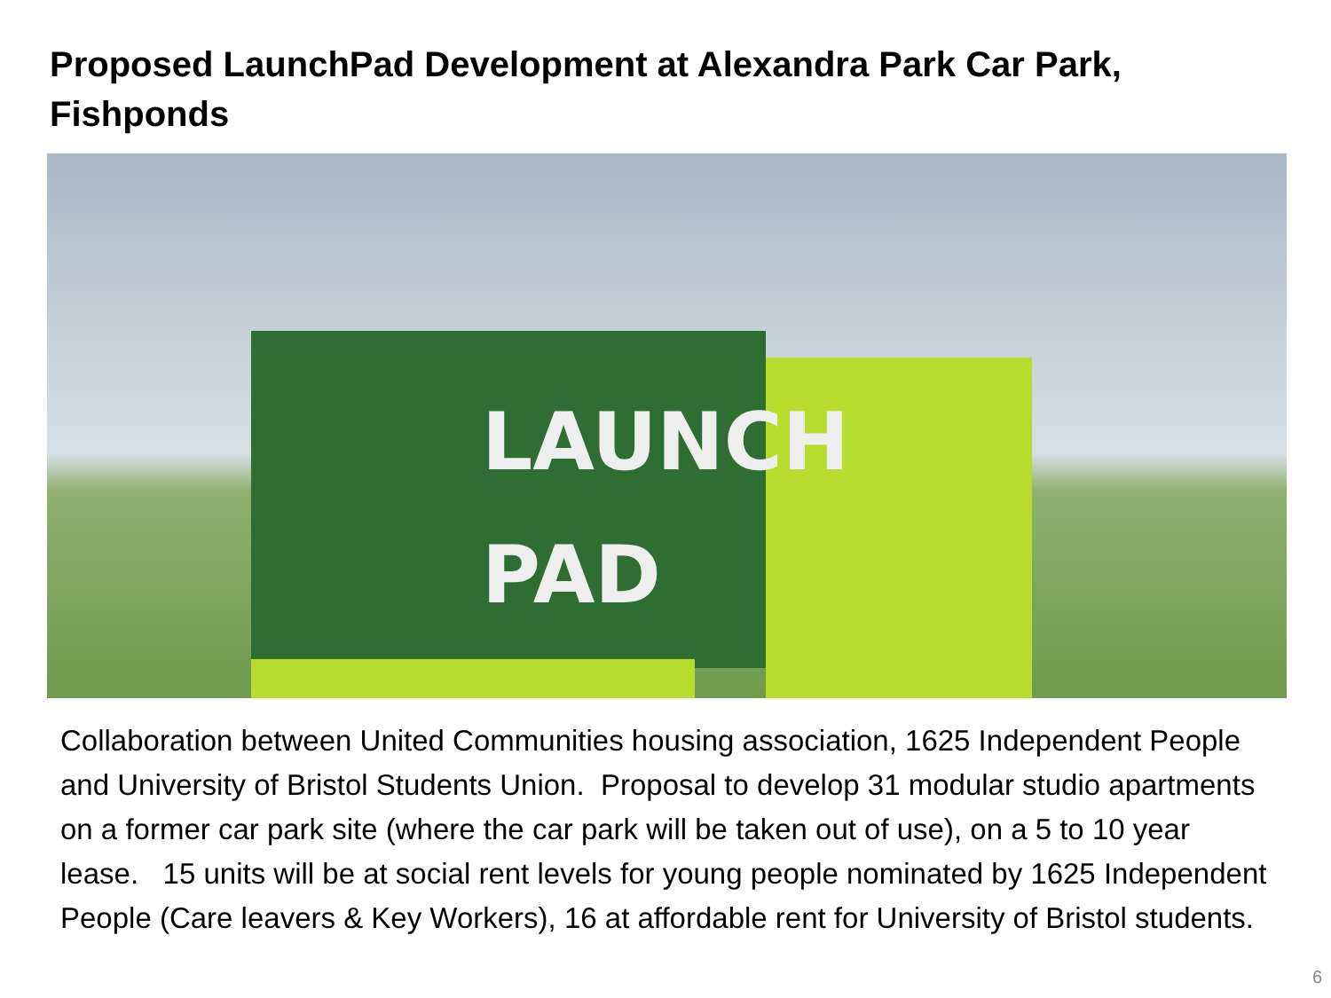Proposed LaunchPad Development at Alexandra Park Car Park, Fishponds
LAUNCH
PAD
Collaboration between United Communities housing association, 1625 Independent People and University of Bristol Students Union. Proposal to develop 31 modular studio apartments on a former car park site (where the car park will be taken out of use), on a 5 to 10 year lease. 15 units will be at social rent levels for young people nominated by 1625 Independent People (Care leavers & Key Workers), 16 at affordable rent for University of Bristol students.
6